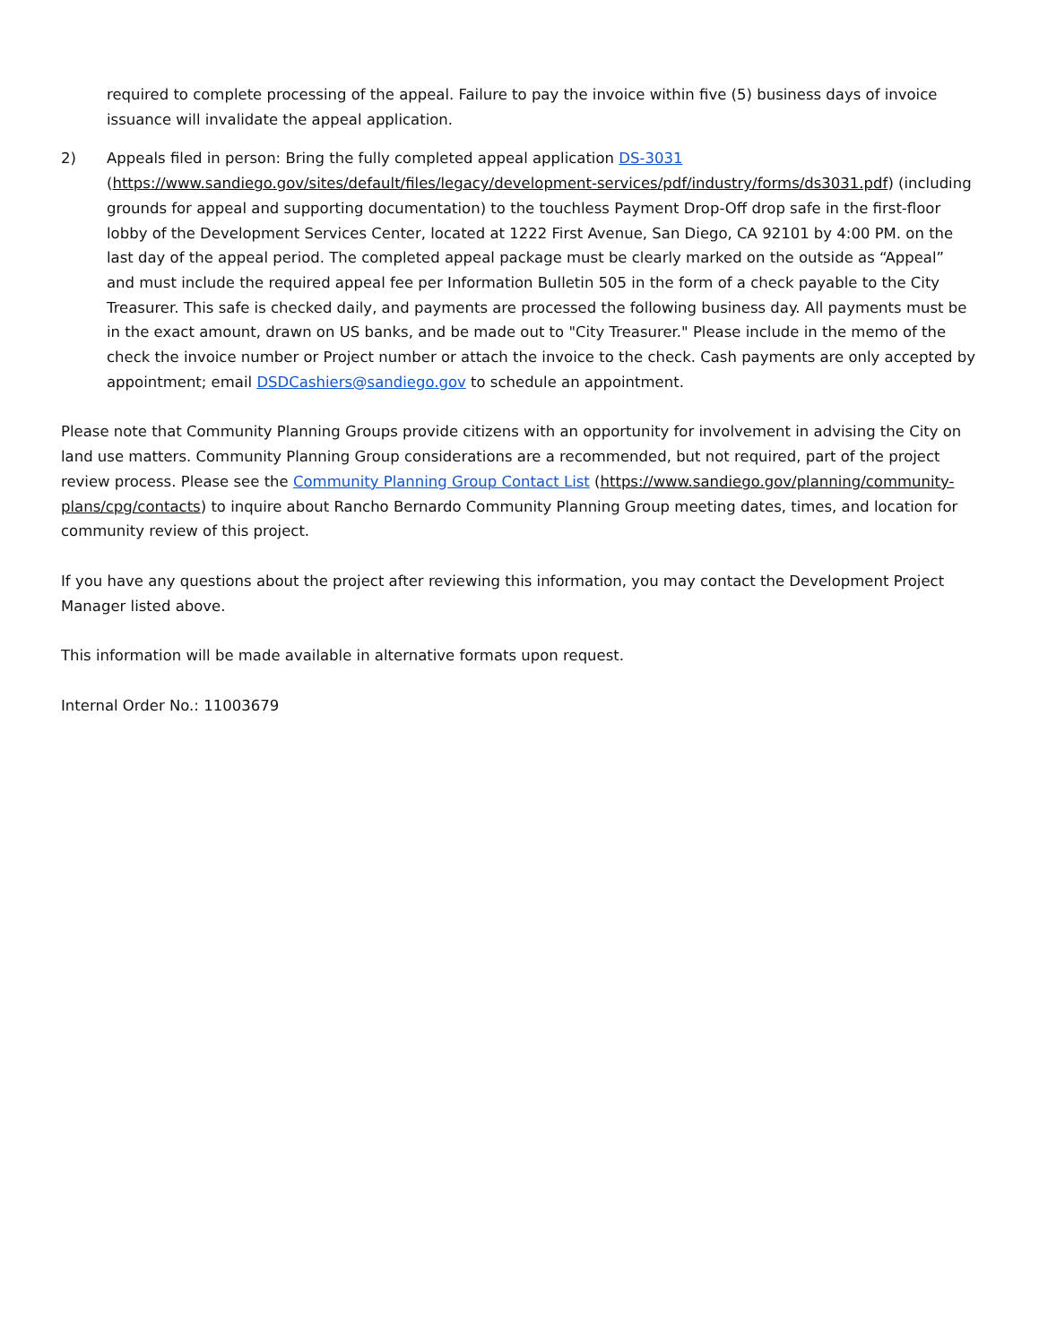required to complete processing of the appeal. Failure to pay the invoice within five (5) business days of invoice issuance will invalidate the appeal application.
2) Appeals filed in person: Bring the fully completed appeal application DS-3031 (https://www.sandiego.gov/sites/default/files/legacy/development-services/pdf/industry/forms/ds3031.pdf) (including grounds for appeal and supporting documentation) to the touchless Payment Drop-Off drop safe in the first-floor lobby of the Development Services Center, located at 1222 First Avenue, San Diego, CA 92101 by 4:00 PM. on the last day of the appeal period. The completed appeal package must be clearly marked on the outside as “Appeal” and must include the required appeal fee per Information Bulletin 505 in the form of a check payable to the City Treasurer. This safe is checked daily, and payments are processed the following business day. All payments must be in the exact amount, drawn on US banks, and be made out to "City Treasurer." Please include in the memo of the check the invoice number or Project number or attach the invoice to the check. Cash payments are only accepted by appointment; email DSDCashiers@sandiego.gov to schedule an appointment.
Please note that Community Planning Groups provide citizens with an opportunity for involvement in advising the City on land use matters. Community Planning Group considerations are a recommended, but not required, part of the project review process. Please see the Community Planning Group Contact List (https://www.sandiego.gov/planning/community-plans/cpg/contacts) to inquire about Rancho Bernardo Community Planning Group meeting dates, times, and location for community review of this project.
If you have any questions about the project after reviewing this information, you may contact the Development Project Manager listed above.
This information will be made available in alternative formats upon request.
Internal Order No.: 11003679